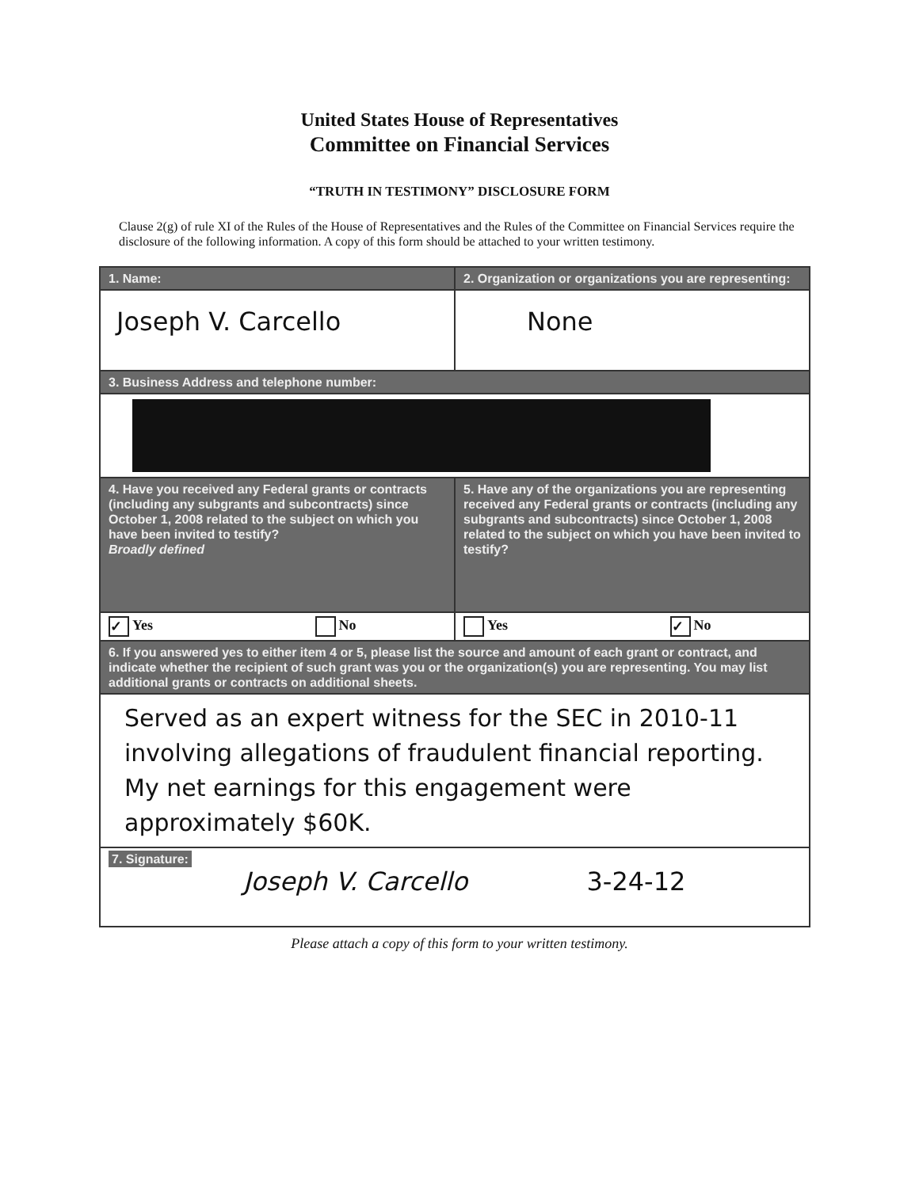United States House of Representatives
Committee on Financial Services
“TRUTH IN TESTIMONY” DISCLOSURE FORM
Clause 2(g) of rule XI of the Rules of the House of Representatives and the Rules of the Committee on Financial Services require the disclosure of the following information. A copy of this form should be attached to your written testimony.
| 1. Name: | 2. Organization or organizations you are representing: |
| Joseph V. Carcello | None |
| 3. Business Address and telephone number: | |
| 4. Have you received any Federal grants or contracts (including any subgrants and subcontracts) since October 1, 2008 related to the subject on which you have been invited to testify? Broadly defined | 5. Have any of the organizations you are representing received any Federal grants or contracts (including any subgrants and subcontracts) since October 1, 2008 related to the subject on which you have been invited to testify? |
| ✓ Yes No | Yes ✓ No |
| 6. If you answered yes to either item 4 or 5, please list the source and amount of each grant or contract, and indicate whether the recipient of such grant was you or the organization(s) you are representing. You may list additional grants or contracts on additional sheets. | |
| Served as an expert witness for the SEC in 2010-11 involving allegations of fraudulent financial reporting. My net earnings for this engagement were approximately $60K. | |
| 7. Signature: Joseph V. Carcello 3-24-12 | |
Please attach a copy of this form to your written testimony.